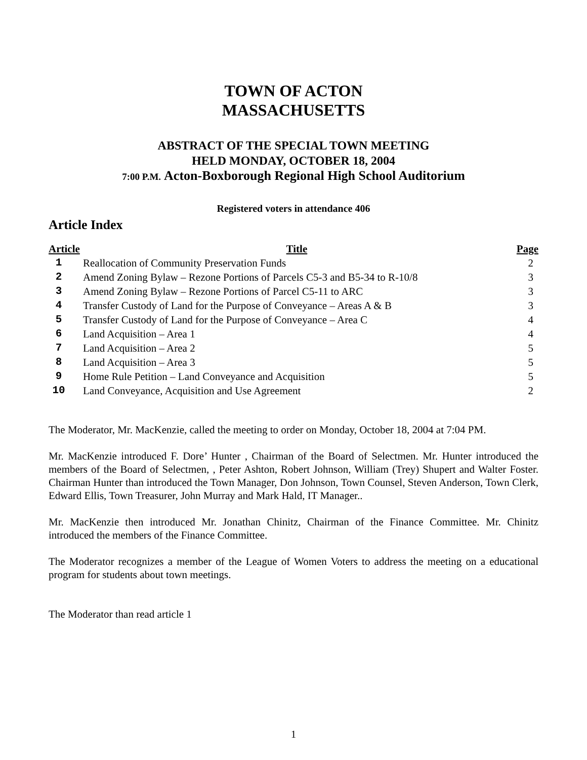TOWN OF ACTON
MASSACHUSETTS
ABSTRACT OF THE SPECIAL TOWN MEETING
HELD MONDAY, OCTOBER 18, 2004
7:00 P.M. Acton-Boxborough Regional High School Auditorium
Registered voters in attendance 406
Article Index
| Article | Title | Page |
| --- | --- | --- |
| 1 | Reallocation of Community Preservation Funds | 2 |
| 2 | Amend Zoning Bylaw – Rezone Portions of Parcels C5-3 and B5-34 to R-10/8 | 3 |
| 3 | Amend Zoning Bylaw – Rezone Portions of Parcel C5-11 to ARC | 3 |
| 4 | Transfer Custody of Land for the Purpose of Conveyance – Areas A & B | 3 |
| 5 | Transfer Custody of Land for the Purpose of Conveyance – Area C | 4 |
| 6 | Land Acquisition – Area 1 | 4 |
| 7 | Land Acquisition – Area 2 | 5 |
| 8 | Land Acquisition – Area 3 | 5 |
| 9 | Home Rule Petition – Land Conveyance and Acquisition | 5 |
| 10 | Land Conveyance, Acquisition and Use Agreement | 2 |
The Moderator, Mr. MacKenzie, called the meeting to order on Monday, October 18, 2004 at 7:04 PM.
Mr. MacKenzie introduced F. Dore’ Hunter , Chairman of the Board of Selectmen. Mr. Hunter introduced the members of the Board of Selectmen, , Peter Ashton, Robert Johnson, William (Trey) Shupert and Walter Foster. Chairman Hunter than introduced the Town Manager, Don Johnson, Town Counsel, Steven Anderson, Town Clerk, Edward Ellis, Town Treasurer, John Murray and Mark Hald, IT Manager..
Mr. MacKenzie then introduced Mr. Jonathan Chinitz, Chairman of the Finance Committee. Mr. Chinitz introduced the members of the Finance Committee.
The Moderator recognizes a member of the League of Women Voters to address the meeting on a educational program for students about town meetings.
The Moderator than read article 1
1